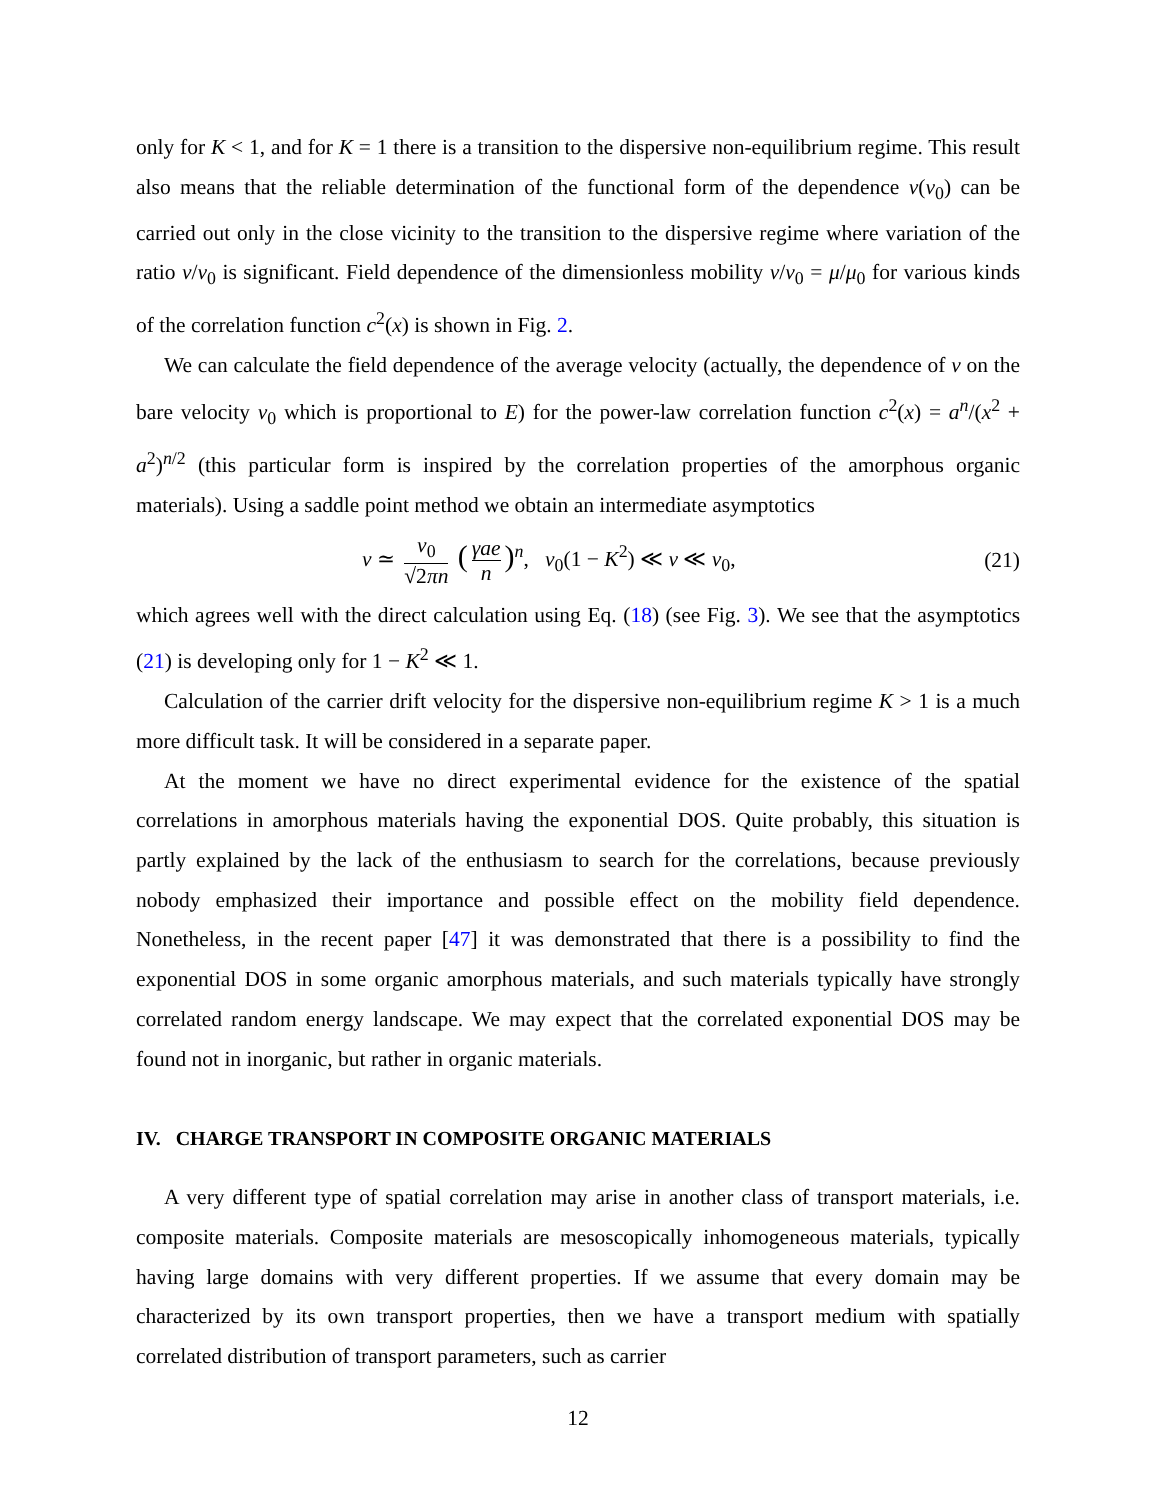only for K < 1, and for K = 1 there is a transition to the dispersive non-equilibrium regime. This result also means that the reliable determination of the functional form of the dependence v(v<sub>0</sub>) can be carried out only in the close vicinity to the transition to the dispersive regime where variation of the ratio v/v<sub>0</sub> is significant. Field dependence of the dimensionless mobility v/v<sub>0</sub> = μ/μ<sub>0</sub> for various kinds of the correlation function c<sup>2</sup>(x) is shown in Fig. 2.
We can calculate the field dependence of the average velocity (actually, the dependence of v on the bare velocity v<sub>0</sub> which is proportional to E) for the power-law correlation function c<sup>2</sup>(x) = a<sup>n</sup>/(x<sup>2</sup> + a<sup>2</sup>)<sup>n/2</sup> (this particular form is inspired by the correlation properties of the amorphous organic materials). Using a saddle point method we obtain an intermediate asymptotics
v ≃ v<sub>0</sub> √2πn (γae n)<sup>n</sup>, v<sub>0</sub>(1 − K<sup>2</sup>) ≪ v ≪ v<sub>0</sub>,
(21)
which agrees well with the direct calculation using Eq. (18) (see Fig. 3). We see that the asymptotics (21) is developing only for 1 − K<sup>2</sup> ≪ 1.
Calculation of the carrier drift velocity for the dispersive non-equilibrium regime K > 1 is a much more difficult task. It will be considered in a separate paper.
At the moment we have no direct experimental evidence for the existence of the spatial correlations in amorphous materials having the exponential DOS. Quite probably, this situation is partly explained by the lack of the enthusiasm to search for the correlations, because previously nobody emphasized their importance and possible effect on the mobility field dependence. Nonetheless, in the recent paper [47] it was demonstrated that there is a possibility to find the exponential DOS in some organic amorphous materials, and such materials typically have strongly correlated random energy landscape. We may expect that the correlated exponential DOS may be found not in inorganic, but rather in organic materials.
IV. CHARGE TRANSPORT IN COMPOSITE ORGANIC MATERIALS
A very different type of spatial correlation may arise in another class of transport materials, i.e. composite materials. Composite materials are mesoscopically inhomogeneous materials, typically having large domains with very different properties. If we assume that every domain may be characterized by its own transport properties, then we have a transport medium with spatially correlated distribution of transport parameters, such as carrier
12